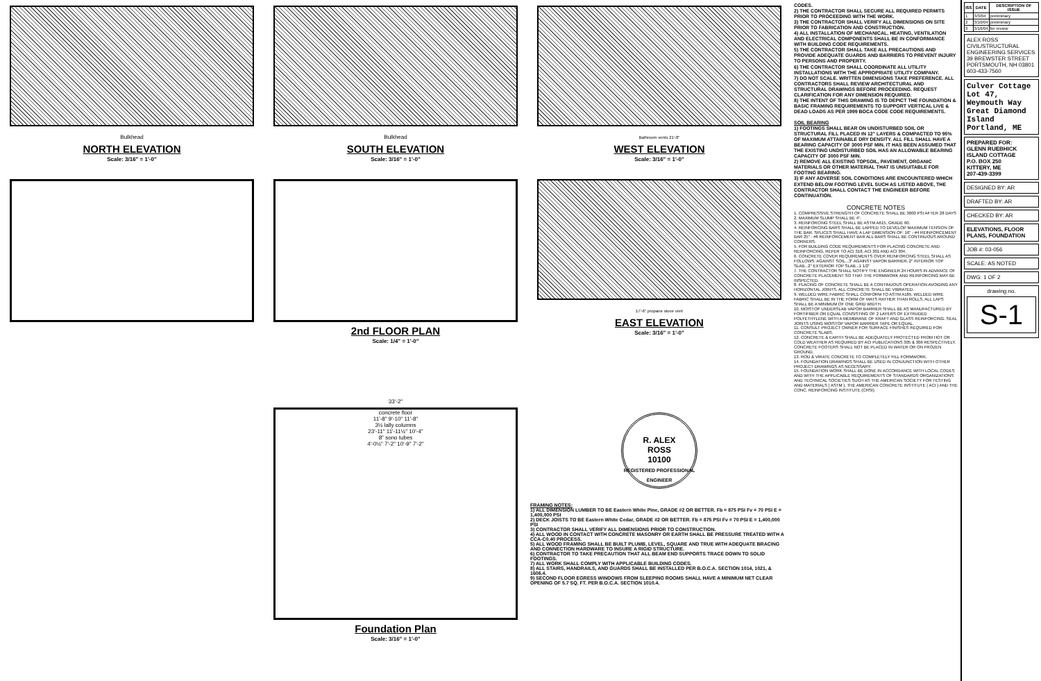Bulkhead
NORTH ELEVATION
Scale: 3/16" = 1'-0"
Bulkhead
SOUTH ELEVATION
Scale: 3/16" = 1'-0"
Bathroom vents 21'-8"
WEST ELEVATION
Scale: 3/16" = 1'-0"
2nd FLOOR PLAN
Scale: 1/4" = 1'-0"
17'-6" propane stove vent
EAST ELEVATION
Scale: 3/16" = 1'-0"
33'-2"
concrete floor
11'-8" 9'-10" 11'-8"
3½ lally columns
23'-11" 11'-11½" 10'-4"
8" sono tubes
4'-0½" 7'-2" 10'-9" 7'-2"
Foundation Plan
Scale: 3/16" = 1'-0"
R. ALEX
ROSS
10100
REGISTERED PROFESSIONAL ENGINEER
FRAMING NOTES:
1) ALL DIMENSION LUMBER TO BE Eastern White Pine, GRADE #2 OR BETTER. Fb = 875 PSI Fv = 70 PSI E = 1,400,000 PSI
2) DECK JOISTS TO BE Eastern White Cedar, GRADE #2 OR BETTER. Fb = 875 PSI Fv = 70 PSI E = 1,400,000 PSI
3) CONTRACTOR SHALL VERIFY ALL DIMENSIONS PRIOR TO CONSTRUCTION.
4) ALL WOOD IN CONTACT WITH CONCRETE MASONRY OR EARTH SHALL BE PRESSURE TREATED WITH A CCA-C0.40 PROCESS.
5) ALL WOOD FRAMING SHALL BE BUILT PLUMB, LEVEL, SQUARE AND TRUE WITH ADEQUATE BRACING AND CONNECTION HARDWARE TO INSURE A RIGID STRUCTURE.
6) CONTRACTOR TO TAKE PRECAUTION THAT ALL BEAM END SUPPORTS TRACE DOWN TO SOLID FOOTINGS.
7) ALL WORK SHALL COMPLY WITH APPLICABLE BUILDING CODES.
8) ALL STAIRS, HANDRAILS, AND GUARDS SHALL BE INSTALLED PER B.O.C.A. SECTION 1014, 1021, & 1606.4.
9) SECOND FLOOR EGRESS WINDOWS FROM SLEEPING ROOMS SHALL HAVE A MINIMUM NET CLEAR OPENING OF 5.7 SQ. FT. PER B.O.C.A. SECTION 1010.4.
CODES.
2) THE CONTRACTOR SHALL SECURE ALL REQUIRED PERMITS PRIOR TO PROCEEDING WITH THE WORK.
3) THE CONTRACTOR SHALL VERIFY ALL DIMENSIONS ON SITE PRIOR TO FABRICATION AND CONSTRUCTION.
4) ALL INSTALLATION OF MECHANICAL, HEATING, VENTILATION AND ELECTRICAL COMPONENTS SHALL BE IN CONFORMANCE WITH BUILDING CODE REQUIREMENTS.
5) THE CONTRACTOR SHALL TAKE ALL PRECAUTIONS AND PROVIDE ADEQUATE GUARDS AND BARRIERS TO PREVENT INJURY TO PERSONS AND PROPERTY.
6) THE CONTRACTOR SHALL COORDINATE ALL UTILITY INSTALLATIONS WITH THE APPROPRIATE UTILITY COMPANY.
7) DO NOT SCALE. WRITTEN DIMENSIONS TAKE PREFERENCE. ALL CONTRACTORS SHALL REVIEW ARCHITECTURAL AND STRUCTURAL DRAWINGS BEFORE PROCEEDING. REQUEST CLARIFICATION FOR ANY DIMENSION REQUIRED.
8) THE INTENT OF THIS DRAWING IS TO DEPICT THE FOUNDATION & BASIC FRAMING REQUIREMENTS TO SUPPORT VERTICAL LIVE & DEAD LOADS AS PER 1999 BOCA CODE CODE REQUIREMENTS.
SOIL BEARING
1) FOOTINGS SHALL BEAR ON UNDISTURBED SOIL OR STRUCTURAL FILL PLACED IN 12" LAYERS & COMPACTED TO 95% OF MAXIMUM ATTAINABLE DRY DENSITY. ALL FILL SHALL HAVE A BEARING CAPACITY OF 3000 PSF MIN. IT HAS BEEN ASSUMED THAT THE EXISTING UNDISTURBED SOIL HAS AN ALLOWABLE BEARING CAPACITY OF 3000 PSF MIN.
2) REMOVE ALL EXISTING TOPSOIL, PAVEMENT, ORGANIC MATERIALS OR OTHER MATERIAL THAT IS UNSUITABLE FOR FOOTING BEARING.
3) IF ANY ADVERSE SOIL CONDITIONS ARE ENCOUNTERED WHICH EXTEND BELOW FOOTING LEVEL SUCH AS LISTED ABOVE, THE CONTRACTOR SHALL CONTACT THE ENGINEER BEFORE CONTINUATION.
CONCRETE NOTES
1. COMPRESSIVE STRENGTH OF CONCRETE SHALL BE 3000 PSI AFTER 28 DAYS
2. MAXIMUM SLUMP SHALL BE 4".
3. REINFORCING STEEL SHALL BE ASTM A615, GRADE 60.
4. REINFORCING BARS SHALL BE LAPPED TO DEVELOP MAXIMUM TENSION OF THE BAR. SPLICES SHALL HAVE A LAP DIMENSION OF: 16" - #4 REINFORCEMENT BAR 25" - #6 REINFORCEMENT BAR ALL BARS SHALL BE CONTINUOUS AROUND CORNERS.
5. FOR BUILDING CODE REQUIREMENTS FOR PLACING CONCRETE AND REINFORCING, REFER TO ACI 318, ACI 301 AND ACI 304.
6. CONCRETE COVER REQUIREMENTS OVER REINFORCING STEEL SHALL AS FOLLOWS: AGAINST SOIL...3" AGAINST VAPOR BARRIER..2" INTERIOR TOP SLAB...2" EXTERIOR TOP SLAB...1 1/2"
7. THE CONTRACTOR SHALL NOTIFY THE ENGINEER 24 HOURS IN ADVANCE OF CONCRETE PLACEMENT SO THAT THE FORMWORK AND REINFORCING MAY BE INSPECTED.
8. PLACING OF CONCRETE SHALL BE A CONTINUOUS OPERATION AVOIDING ANY HORIZONTAL JOINTS. ALL CONCRETE SHALL BE VIBRATED.
9. WELDED WIRE FABRIC SHALL CONFORM TO ASTM A185. WELDED WIRE FABRIC SHALL BE IN THE FORM OF MATS RATHER THAN ROLLS. ALL LAPS SHALL BE A MINIMUM OF ONE GRID WIDTH.
10. MOISTOP UNDERSLAB VAPOR BARRIER SHALL BE AS MANUFACTURED BY FORTIFIBER OR EQUAL CONSISTING OF 2 LAYERS OF EXTRUDED POLYETHYLENE WITH A MEMBRANE OF KRAFT AND GLASS REINFORCING. SEAL JOINTS USING MOISTOP VAPOR BARRIER TAPE OR EQUAL.
11. CONSULT PROJECT OWNER FOR SURFACE FINISHES REQUIRED FOR CONCRETE SLABS.
12. CONCRETE & EARTH SHALL BE ADEQUATELY PROTECTED FROM HOT OR COLD WEATHER AS REQUIRED BY ACI PUBLICATIONS 305 & 306 RESPECTIVELY. CONCRETE FOOTERS SHALL NOT BE PLACED IN WATER OR ON FROZEN GROUND.
13. ROD & VIRATE CONCRETE TO COMPLETELY FILL FORMWORK.
14. FOUNDATION DRAWINGS SHALL BE USED IN CONJUNCTION WITH OTHER PROJECT DRAWINGS AS NECESSARY.
15. FOUNDATION WORK SHALL BE DONE IN ACCORDANCE WITH LOCAL CODES AND WITH THE APPLICABLE REQUIREMENTS OF STANDARDS ORGANIZATIONS AND TECHNICAL SOCIETIES SUCH AS THE AMERICAN SOCIETY FOR TESTING AND MATERIALS ( ASTM ), THE AMERICAN CONCRETE INSTITUTE ( ACI ) AND THE CONC. REINFORCING INSTITUTE (CRSI).
| ISS | DATE | DESCRIPTION OF ISSUE |
| --- | --- | --- |
| 1 | 3/3/04 | preliminary |
| 2 | 3/10/04 | preliminary |
| 3 | 3/16/04 | for review |
ALEX ROSS
CIVIL/STRUCTURAL ENGINEERING SERVICES
39 BREWSTER STREET
PORTSMOUTH, NH 03801
603-433-7560
Culver Cottage
Lot 47, Weymouth Way
Great Diamond Island
Portland, ME
PREPARED FOR:
GLENN RUEBHICK
ISLAND COTTAGE
P.O. BOX 250
KITTERY, ME
207-439-3399
DESIGNED BY: AR
DRAFTED BY: AR
CHECKED BY: AR
ELEVATIONS, FLOOR PLANS, FOUNDATION
JOB #: 03-056
SCALE: AS NOTED
DWG: 1 OF 2
drawing no.
S-1